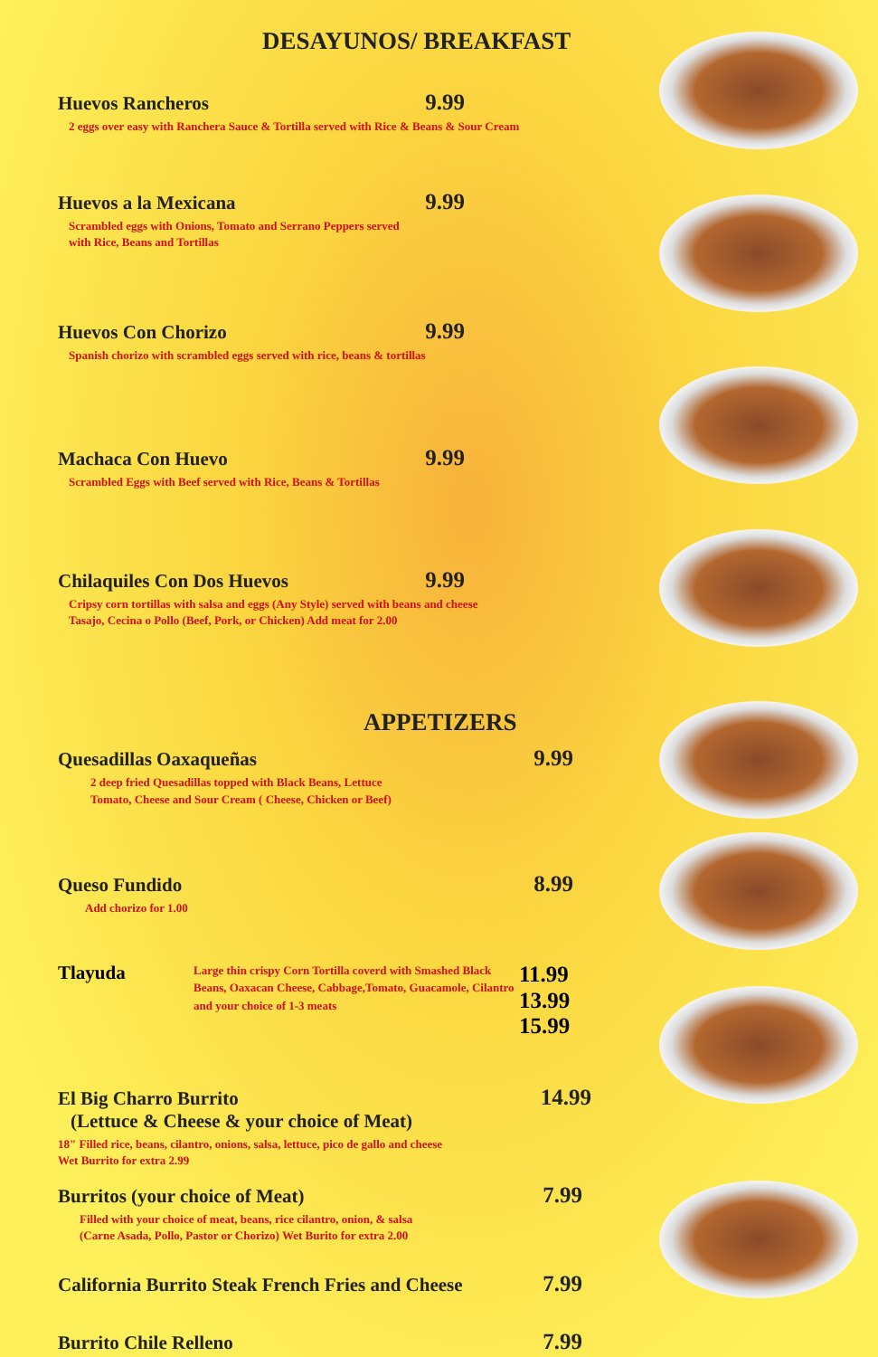DESAYUNOS/ BREAKFAST
Huevos Rancheros 9.99
2 eggs over easy with Ranchera Sauce & Tortilla served with Rice & Beans & Sour Cream
Huevos a la Mexicana 9.99
Scrambled eggs with Onions, Tomato and Serrano Peppers served
with Rice, Beans and Tortillas
Huevos Con Chorizo 9.99
Spanish chorizo with scrambled eggs served with rice, beans & tortillas
Machaca Con Huevo 9.99
Scrambled Eggs with Beef served with Rice, Beans & Tortillas
Chilaquiles Con Dos Huevos 9.99
Cripsy corn tortillas with salsa and eggs (Any Style) served with beans and cheese
Tasajo, Cecina o Pollo (Beef, Pork, or Chicken) Add meat for 2.00
APPETIZERS
Quesadillas Oaxaqueñas 9.99
2 deep fried Quesadillas topped with Black Beans, Lettuce
Tomato, Cheese and Sour Cream ( Cheese, Chicken or Beef)
Queso Fundido 8.99
Add chorizo for 1.00
Tlayuda Large thin crispy Corn Tortilla coverd with Smashed Black Beans, Oaxacan Cheese, Cabbage,Tomato, Guacamole, Cilantro and your choice of 1-3 meats 11.99
13.99
15.99
El Big Charro Burrito 14.99
(Lettuce & Cheese & your choice of Meat)
18" Filled rice, beans, cilantro, onions, salsa, lettuce, pico de gallo and cheese
Wet Burrito for extra 2.99
Burritos (your choice of Meat) 7.99
Filled with your choice of meat, beans, rice cilantro, onion, & salsa
(Carne Asada, Pollo, Pastor or Chorizo) Wet Burito for extra 2.00
California Burrito Steak French Fries and Cheese 7.99
Burrito Chile Relleno 7.99